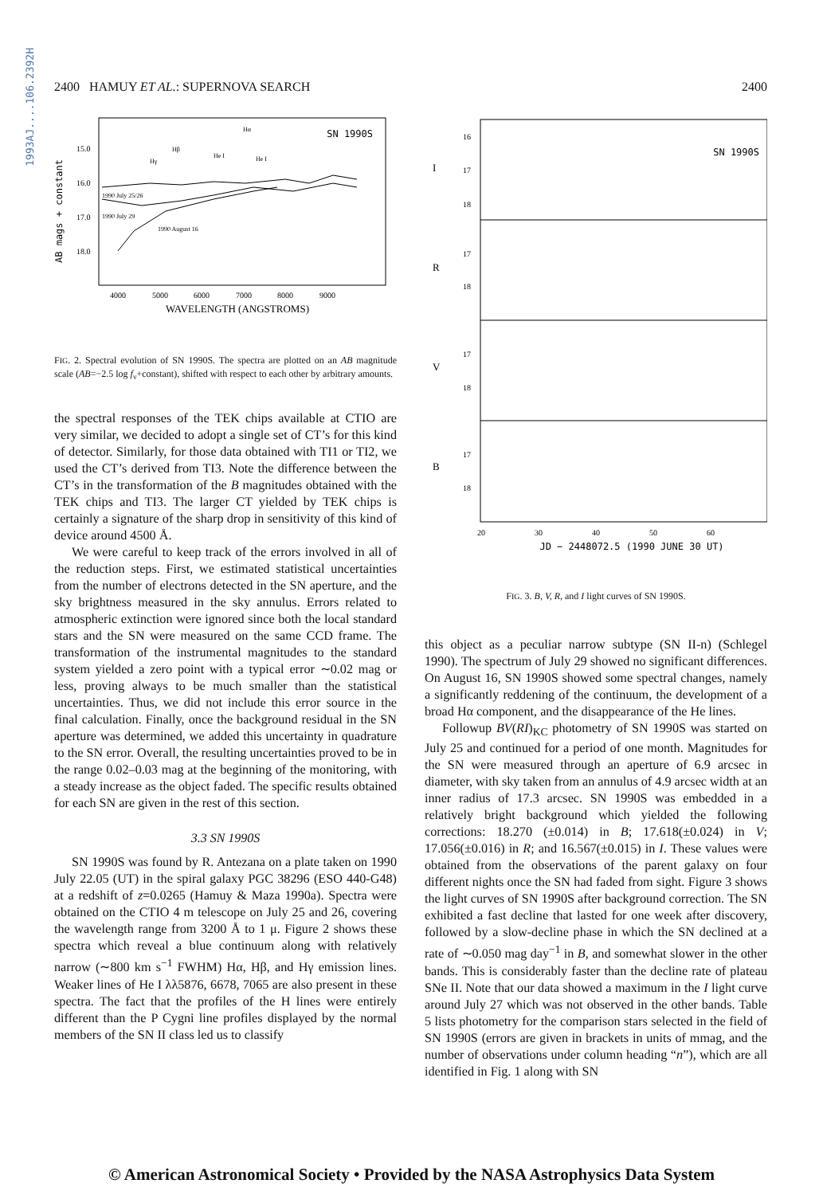1993AJ....106.2392H
2400 HAMUY ET AL.: SUPERNOVA SEARCH 2400
AB mags + constant
15.0
16.0
17.0
18.0
SN 1990S
1990 July 25/26
1990 July 29
1990 August 16
Hγ
Hβ
He I
Hα
He I
4000
5000
6000
7000
8000
9000
WAVELENGTH (ANGSTROMS)
FIG. 2. Spectral evolution of SN 1990S. The spectra are plotted on an AB magnitude scale (AB=−2.5 log f<sub>ν</sub>+constant), shifted with respect to each other by arbitrary amounts.
the spectral responses of the TEK chips available at CTIO are very similar, we decided to adopt a single set of CT’s for this kind of detector. Similarly, for those data obtained with TI1 or TI2, we used the CT’s derived from TI3. Note the difference between the CT’s in the transformation of the B magnitudes obtained with the TEK chips and TI3. The larger CT yielded by TEK chips is certainly a signature of the sharp drop in sensitivity of this kind of device around 4500 Å.
We were careful to keep track of the errors involved in all of the reduction steps. First, we estimated statistical uncertainties from the number of electrons detected in the SN aperture, and the sky brightness measured in the sky annulus. Errors related to atmospheric extinction were ignored since both the local standard stars and the SN were measured on the same CCD frame. The transformation of the instrumental magnitudes to the standard system yielded a zero point with a typical error ∼0.02 mag or less, proving always to be much smaller than the statistical uncertainties. Thus, we did not include this error source in the final calculation. Finally, once the background residual in the SN aperture was determined, we added this uncertainty in quadrature to the SN error. Overall, the resulting uncertainties proved to be in the range 0.02–0.03 mag at the beginning of the monitoring, with a steady increase as the object faded. The specific results obtained for each SN are given in the rest of this section.
3.3 SN 1990S
SN 1990S was found by R. Antezana on a plate taken on 1990 July 22.05 (UT) in the spiral galaxy PGC 38296 (ESO 440-G48) at a redshift of z=0.0265 (Hamuy & Maza 1990a). Spectra were obtained on the CTIO 4 m telescope on July 25 and 26, covering the wavelength range from 3200 Å to 1 μ. Figure 2 shows these spectra which reveal a blue continuum along with relatively narrow (∼800 km s<sup>−1</sup> FWHM) Hα, Hβ, and Hγ emission lines. Weaker lines of He I λλ5876, 6678, 7065 are also present in these spectra. The fact that the profiles of the H lines were entirely different than the P Cygni line profiles displayed by the normal members of the SN II class led us to classify
I
R
V
B
16
17
18
17
18
17
18
17
18
SN 1990S
20
30
40
50
60
JD − 2448072.5 (1990 JUNE 30 UT)
FIG. 3. B, V, R, and I light curves of SN 1990S.
this object as a peculiar narrow subtype (SN II-n) (Schlegel 1990). The spectrum of July 29 showed no significant differences. On August 16, SN 1990S showed some spectral changes, namely a significantly reddening of the continuum, the development of a broad Hα component, and the disappearance of the He lines.
Followup BV(RI)<sub>KC</sub> photometry of SN 1990S was started on July 25 and continued for a period of one month. Magnitudes for the SN were measured through an aperture of 6.9 arcsec in diameter, with sky taken from an annulus of 4.9 arcsec width at an inner radius of 17.3 arcsec. SN 1990S was embedded in a relatively bright background which yielded the following corrections: 18.270 (±0.014) in B; 17.618(±0.024) in V; 17.056(±0.016) in R; and 16.567(±0.015) in I. These values were obtained from the observations of the parent galaxy on four different nights once the SN had faded from sight. Figure 3 shows the light curves of SN 1990S after background correction. The SN exhibited a fast decline that lasted for one week after discovery, followed by a slow-decline phase in which the SN declined at a rate of ∼0.050 mag day<sup>−1</sup> in B, and somewhat slower in the other bands. This is considerably faster than the decline rate of plateau SNe II. Note that our data showed a maximum in the I light curve around July 27 which was not observed in the other bands. Table 5 lists photometry for the comparison stars selected in the field of SN 1990S (errors are given in brackets in units of mmag, and the number of observations under column heading “n”), which are all identified in Fig. 1 along with SN
© American Astronomical Society • Provided by the NASA Astrophysics Data System